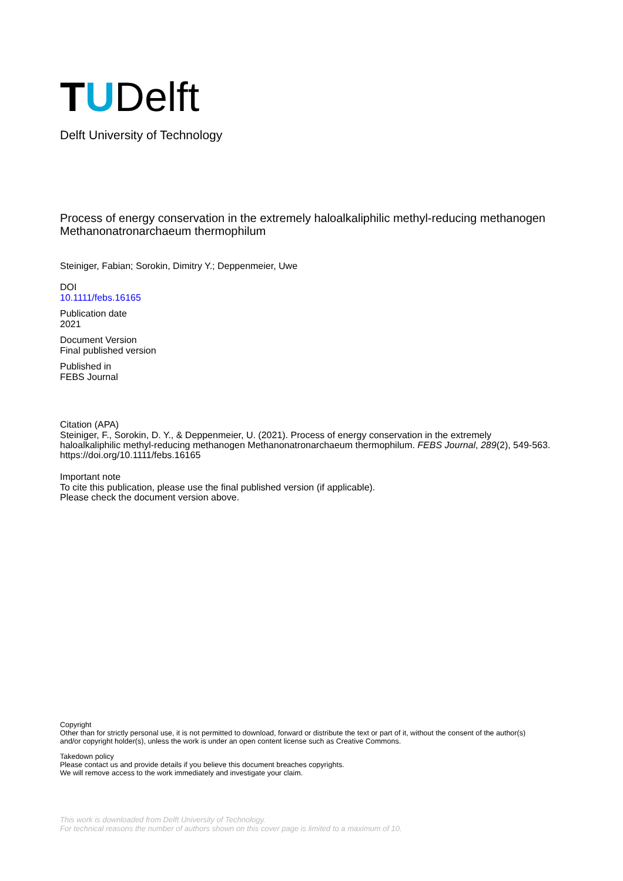T U Delft
Delft University of Technology
Process of energy conservation in the extremely haloalkaliphilic methyl-reducing methanogen Methanonatronarchaeum thermophilum
Steiniger, Fabian; Sorokin, Dimitry Y.; Deppenmeier, Uwe
DOI
10.1111/febs.16165
Publication date
2021
Document Version
Final published version
Published in
FEBS Journal
Citation (APA)
Steiniger, F., Sorokin, D. Y., & Deppenmeier, U. (2021). Process of energy conservation in the extremely haloalkaliphilic methyl-reducing methanogen Methanonatronarchaeum thermophilum. FEBS Journal, 289(2), 549-563. https://doi.org/10.1111/febs.16165
Important note
To cite this publication, please use the final published version (if applicable).
Please check the document version above.
Copyright
Other than for strictly personal use, it is not permitted to download, forward or distribute the text or part of it, without the consent of the author(s) and/or copyright holder(s), unless the work is under an open content license such as Creative Commons.
Takedown policy
Please contact us and provide details if you believe this document breaches copyrights.
We will remove access to the work immediately and investigate your claim.
This work is downloaded from Delft University of Technology.
For technical reasons the number of authors shown on this cover page is limited to a maximum of 10.